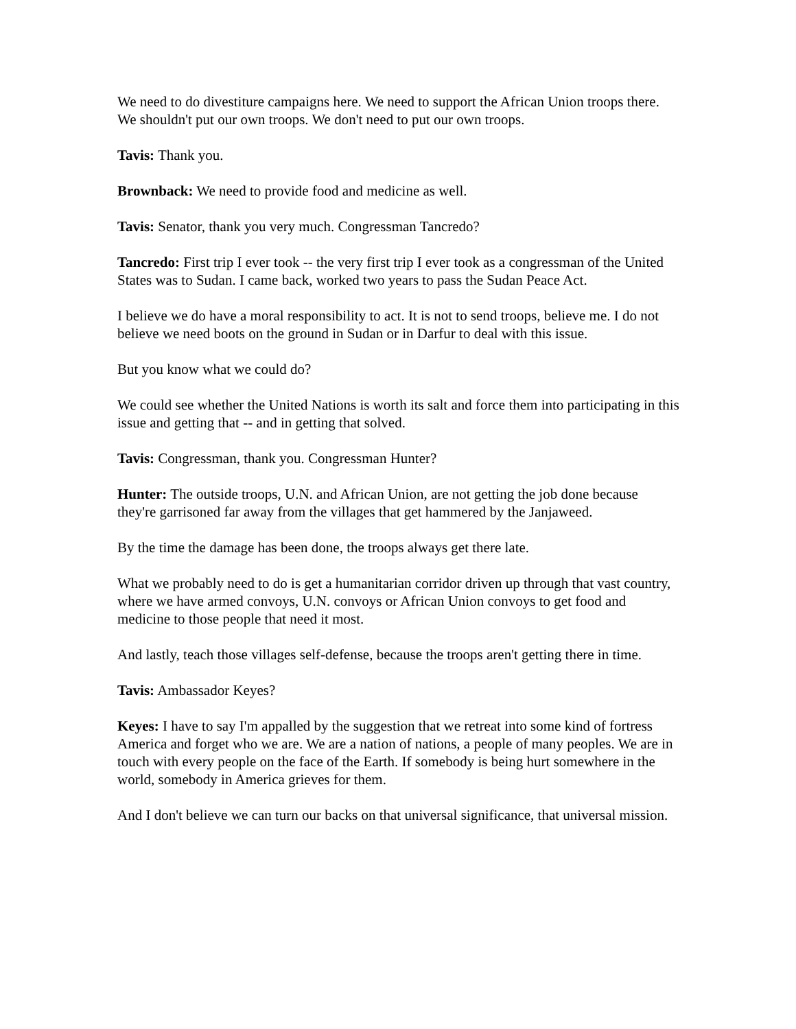We need to do divestiture campaigns here. We need to support the African Union troops there. We shouldn't put our own troops. We don't need to put our own troops.
Tavis: Thank you.
Brownback: We need to provide food and medicine as well.
Tavis: Senator, thank you very much. Congressman Tancredo?
Tancredo: First trip I ever took -- the very first trip I ever took as a congressman of the United States was to Sudan. I came back, worked two years to pass the Sudan Peace Act.
I believe we do have a moral responsibility to act. It is not to send troops, believe me. I do not believe we need boots on the ground in Sudan or in Darfur to deal with this issue.
But you know what we could do?
We could see whether the United Nations is worth its salt and force them into participating in this issue and getting that -- and in getting that solved.
Tavis: Congressman, thank you. Congressman Hunter?
Hunter: The outside troops, U.N. and African Union, are not getting the job done because they're garrisoned far away from the villages that get hammered by the Janjaweed.
By the time the damage has been done, the troops always get there late.
What we probably need to do is get a humanitarian corridor driven up through that vast country, where we have armed convoys, U.N. convoys or African Union convoys to get food and medicine to those people that need it most.
And lastly, teach those villages self-defense, because the troops aren't getting there in time.
Tavis: Ambassador Keyes?
Keyes: I have to say I'm appalled by the suggestion that we retreat into some kind of fortress America and forget who we are. We are a nation of nations, a people of many peoples. We are in touch with every people on the face of the Earth. If somebody is being hurt somewhere in the world, somebody in America grieves for them.
And I don't believe we can turn our backs on that universal significance, that universal mission.